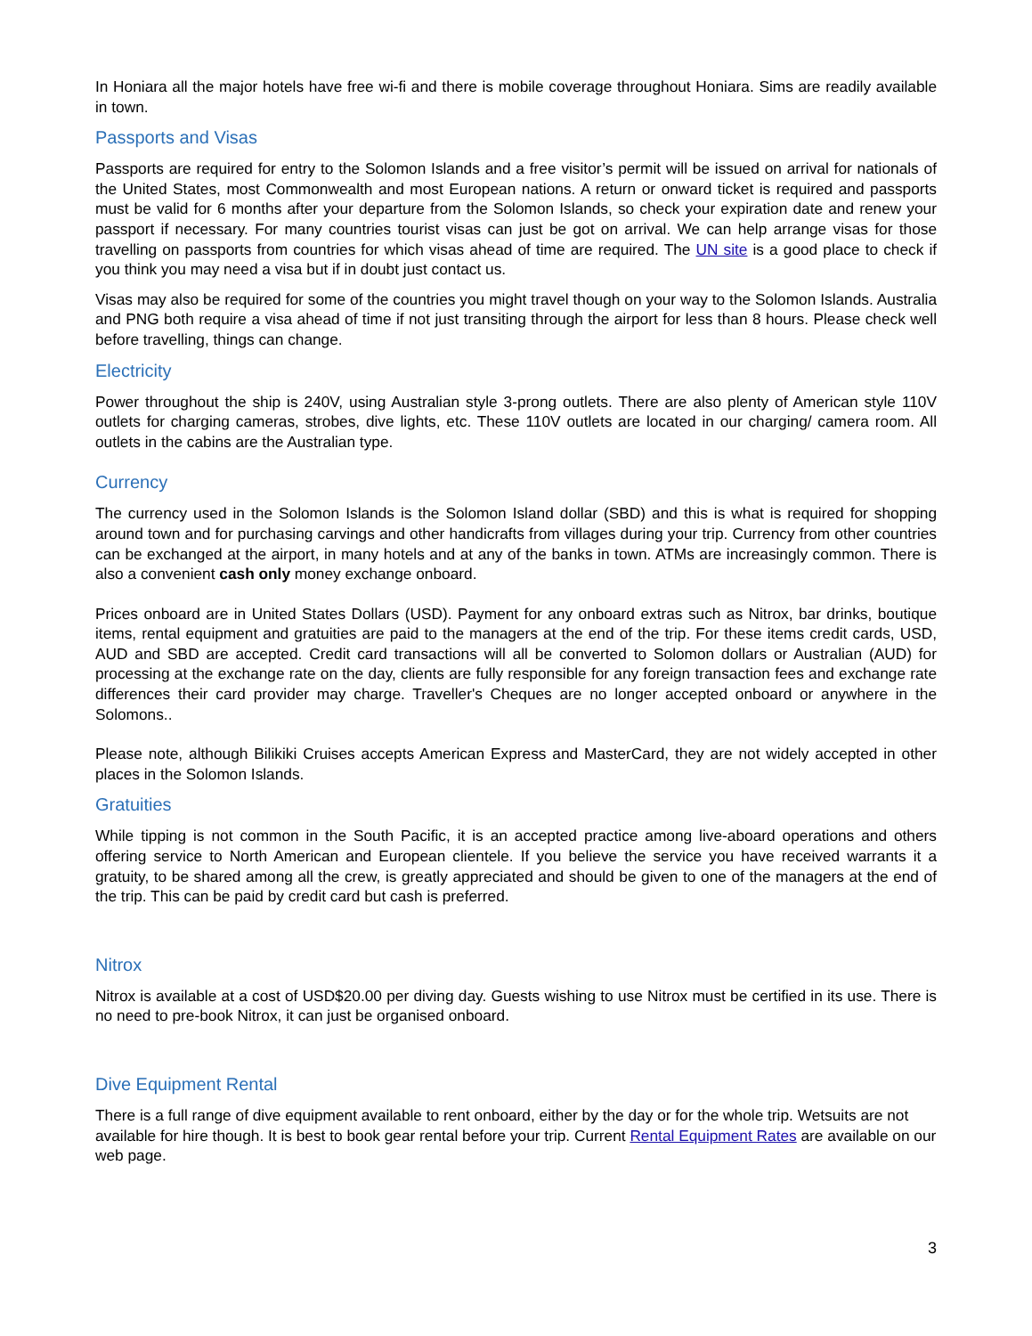In Honiara all the major hotels have free wi-fi and there is mobile coverage throughout Honiara. Sims are readily available in town.
Passports and Visas
Passports are required for entry to the Solomon Islands and a free visitor’s permit will be issued on arrival for nationals of the United States, most Commonwealth and most European nations. A return or onward ticket is required and passports must be valid for 6 months after your departure from the Solomon Islands, so check your expiration date and renew your passport if necessary. For many countries tourist visas can just be got on arrival. We can help arrange visas for those travelling on passports from countries for which visas ahead of time are required. The UN site is a good place to check if you think you may need a visa but if in doubt just contact us.
Visas may also be required for some of the countries you might travel though on your way to the Solomon Islands. Australia and PNG both require a visa ahead of time if not just transiting through the airport for less than 8 hours. Please check well before travelling, things can change.
Electricity
Power throughout the ship is 240V, using Australian style 3-prong outlets. There are also plenty of American style 110V outlets for charging cameras, strobes, dive lights, etc. These 110V outlets are located in our charging/ camera room. All outlets in the cabins are the Australian type.
Currency
The currency used in the Solomon Islands is the Solomon Island dollar (SBD) and this is what is required for shopping around town and for purchasing carvings and other handicrafts from villages during your trip. Currency from other countries can be exchanged at the airport, in many hotels and at any of the banks in town. ATMs are increasingly common. There is also a convenient cash only money exchange onboard.
Prices onboard are in United States Dollars (USD). Payment for any onboard extras such as Nitrox, bar drinks, boutique items, rental equipment and gratuities are paid to the managers at the end of the trip. For these items credit cards, USD, AUD and SBD are accepted. Credit card transactions will all be converted to Solomon dollars or Australian (AUD) for processing at the exchange rate on the day, clients are fully responsible for any foreign transaction fees and exchange rate differences their card provider may charge. Traveller's Cheques are no longer accepted onboard or anywhere in the Solomons..
Please note, although Bilikiki Cruises accepts American Express and MasterCard, they are not widely accepted in other places in the Solomon Islands.
Gratuities
While tipping is not common in the South Pacific, it is an accepted practice among live-aboard operations and others offering service to North American and European clientele. If you believe the service you have received warrants it a gratuity, to be shared among all the crew, is greatly appreciated and should be given to one of the managers at the end of the trip. This can be paid by credit card but cash is preferred.
Nitrox
Nitrox is available at a cost of USD$20.00 per diving day. Guests wishing to use Nitrox must be certified in its use. There is no need to pre-book Nitrox, it can just be organised onboard.
Dive Equipment Rental
There is a full range of dive equipment available to rent onboard, either by the day or for the whole trip. Wetsuits are not available for hire though. It is best to book gear rental before your trip. Current Rental Equipment Rates are available on our web page.
3